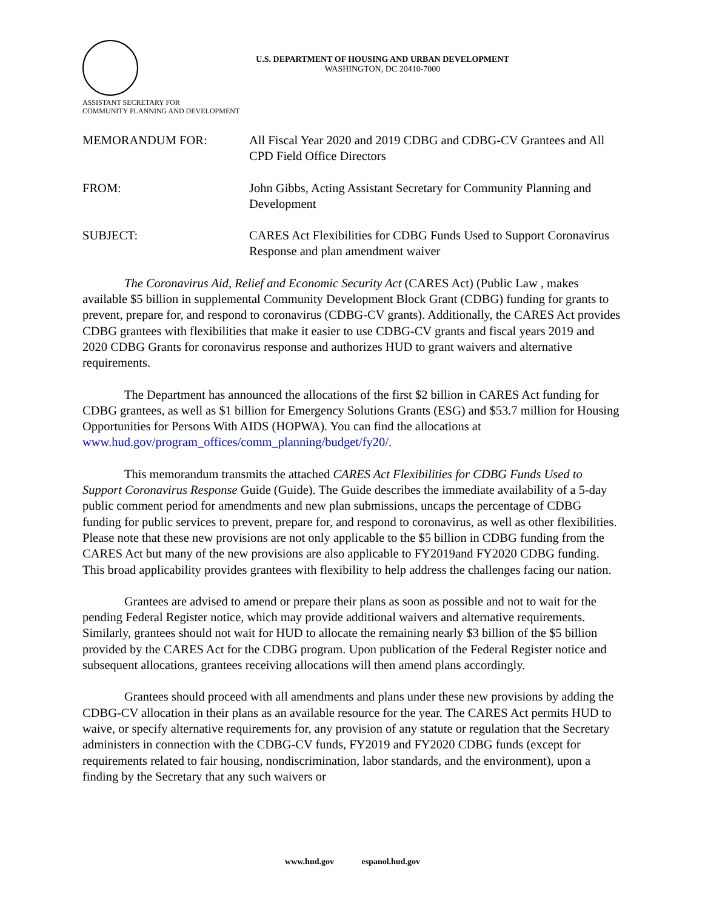U.S. DEPARTMENT OF HOUSING AND URBAN DEVELOPMENT
WASHINGTON, DC 20410-7000
ASSISTANT SECRETARY FOR
COMMUNITY PLANNING AND DEVELOPMENT
MEMORANDUM FOR: All Fiscal Year 2020 and 2019 CDBG and CDBG-CV Grantees and All CPD Field Office Directors
FROM: John Gibbs, Acting Assistant Secretary for Community Planning and Development
SUBJECT: CARES Act Flexibilities for CDBG Funds Used to Support Coronavirus Response and plan amendment waiver
The Coronavirus Aid, Relief and Economic Security Act (CARES Act) (Public Law , makes available $5 billion in supplemental Community Development Block Grant (CDBG) funding for grants to prevent, prepare for, and respond to coronavirus (CDBG-CV grants). Additionally, the CARES Act provides CDBG grantees with flexibilities that make it easier to use CDBG-CV grants and fiscal years 2019 and 2020 CDBG Grants for coronavirus response and authorizes HUD to grant waivers and alternative requirements.
The Department has announced the allocations of the first $2 billion in CARES Act funding for CDBG grantees, as well as $1 billion for Emergency Solutions Grants (ESG) and $53.7 million for Housing Opportunities for Persons With AIDS (HOPWA). You can find the allocations at www.hud.gov/program_offices/comm_planning/budget/fy20/.
This memorandum transmits the attached CARES Act Flexibilities for CDBG Funds Used to Support Coronavirus Response Guide (Guide). The Guide describes the immediate availability of a 5-day public comment period for amendments and new plan submissions, uncaps the percentage of CDBG funding for public services to prevent, prepare for, and respond to coronavirus, as well as other flexibilities. Please note that these new provisions are not only applicable to the $5 billion in CDBG funding from the CARES Act but many of the new provisions are also applicable to FY2019and FY2020 CDBG funding. This broad applicability provides grantees with flexibility to help address the challenges facing our nation.
Grantees are advised to amend or prepare their plans as soon as possible and not to wait for the pending Federal Register notice, which may provide additional waivers and alternative requirements. Similarly, grantees should not wait for HUD to allocate the remaining nearly $3 billion of the $5 billion provided by the CARES Act for the CDBG program. Upon publication of the Federal Register notice and subsequent allocations, grantees receiving allocations will then amend plans accordingly.
Grantees should proceed with all amendments and plans under these new provisions by adding the CDBG-CV allocation in their plans as an available resource for the year. The CARES Act permits HUD to waive, or specify alternative requirements for, any provision of any statute or regulation that the Secretary administers in connection with the CDBG-CV funds, FY2019 and FY2020 CDBG funds (except for requirements related to fair housing, nondiscrimination, labor standards, and the environment), upon a finding by the Secretary that any such waivers or
www.hud.gov espanol.hud.gov